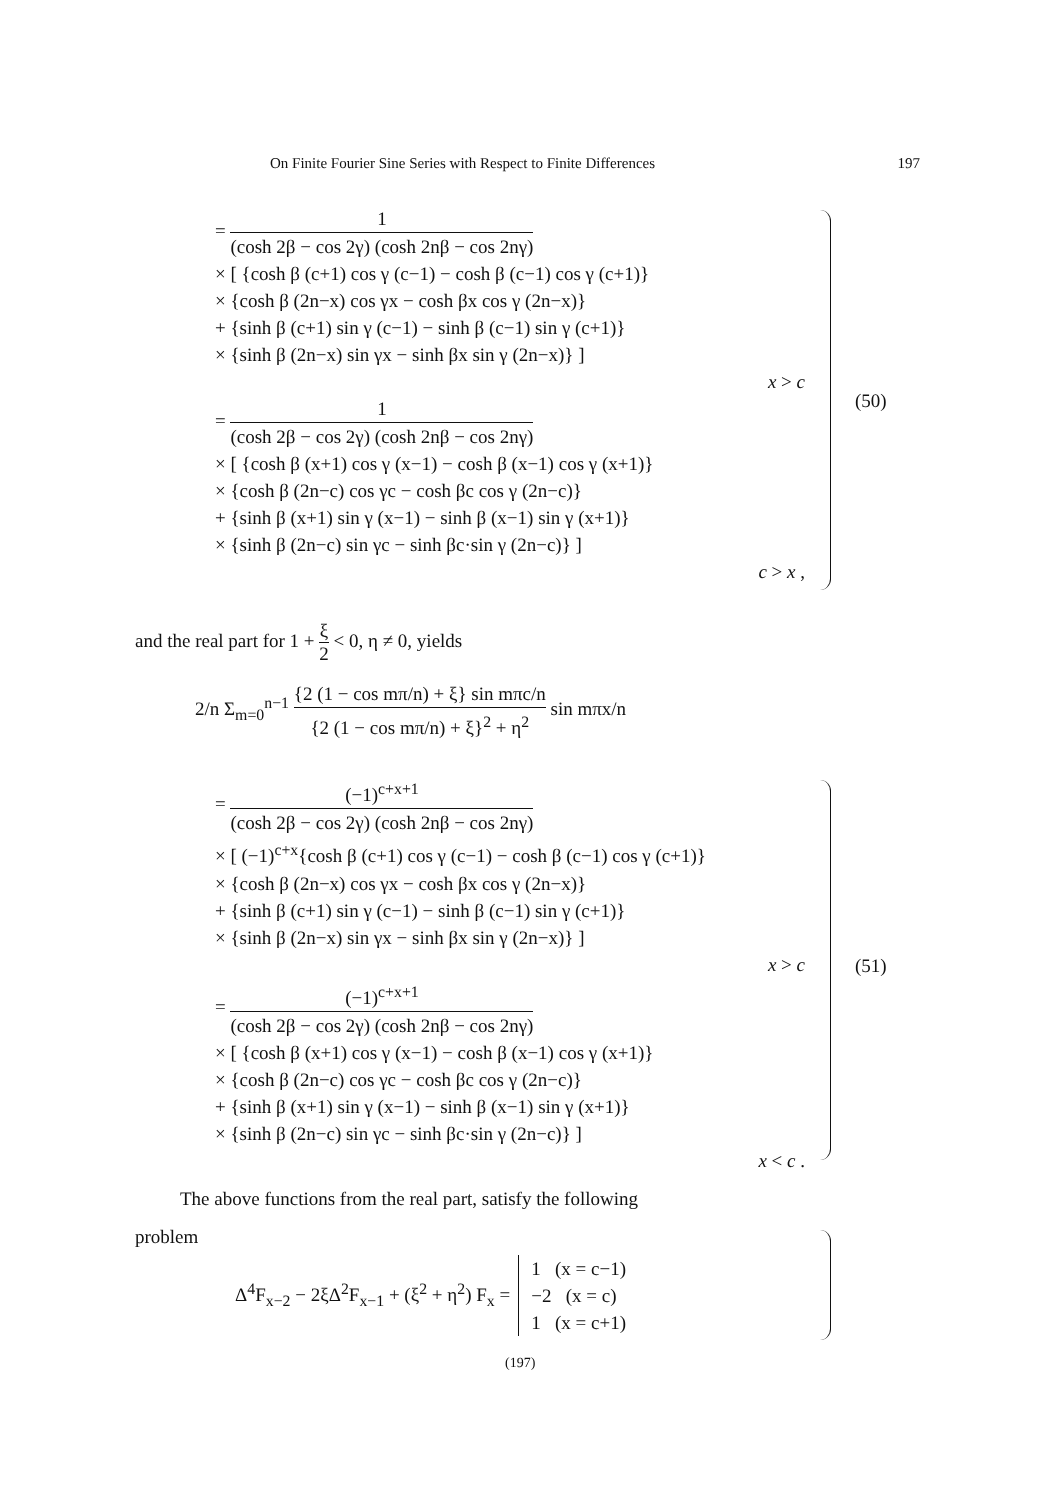On Finite Fourier Sine Series with Respect to Finite Differences 197
= 1 (cosh 2β − cos 2γ) (cosh 2nβ − cos 2nγ)
× [ {cosh β (c+1) cos γ (c−1) − cosh β (c−1) cos γ (c+1)}
× {cosh β (2n−x) cos γx − cosh βx cos γ (2n−x)}
+ {sinh β (c+1) sin γ (c−1) − sinh β (c−1) sin γ (c+1)}
× {sinh β (2n−x) sin γx − sinh βx sin γ (2n−x)} ]
x > c
= 1 (cosh 2β − cos 2γ) (cosh 2nβ − cos 2nγ)
× [ {cosh β (x+1) cos γ (x−1) − cosh β (x−1) cos γ (x+1)}
× {cosh β (2n−c) cos γc − cosh βc cos γ (2n−c)}
+ {sinh β (x+1) sin γ (x−1) − sinh β (x−1) sin γ (x+1)}
× {sinh β (2n−c) sin γc − sinh βc·sin γ (2n−c)} ]
c > x ,
(50)
and the real part for 1 + ξ 2 < 0, η ≠ 0, yields
2/n Σ<sub>m=0</sub><sup>n−1</sup> {2 (1 − cos mπ/n) + ξ} sin mπc/n {2 (1 − cos mπ/n) + ξ}<sup>2</sup> + η<sup>2</sup> sin mπx/n
= (−1)<sup>c+x+1</sup> (cosh 2β − cos 2γ) (cosh 2nβ − cos 2nγ)
× [ (−1)<sup>c+x</sup>{cosh β (c+1) cos γ (c−1) − cosh β (c−1) cos γ (c+1)}
× {cosh β (2n−x) cos γx − cosh βx cos γ (2n−x)}
+ {sinh β (c+1) sin γ (c−1) − sinh β (c−1) sin γ (c+1)}
× {sinh β (2n−x) sin γx − sinh βx sin γ (2n−x)} ]
x > c
= (−1)<sup>c+x+1</sup> (cosh 2β − cos 2γ) (cosh 2nβ − cos 2nγ)
× [ {cosh β (x+1) cos γ (x−1) − cosh β (x−1) cos γ (x+1)}
× {cosh β (2n−c) cos γc − cosh βc cos γ (2n−c)}
+ {sinh β (x+1) sin γ (x−1) − sinh β (x−1) sin γ (x+1)}
× {sinh β (2n−c) sin γc − sinh βc·sin γ (2n−c)} ]
x < c .
(51)
The above functions from the real part, satisfy the following problem
Δ<sup>4</sup>F<sub>x−2</sub> − 2ξΔ<sup>2</sup>F<sub>x−1</sub> + (ξ<sup>2</sup> + η<sup>2</sup>) F<sub>x</sub> = 1 (x = c−1)
−2 (x = c)
1 (x = c+1)
(197)